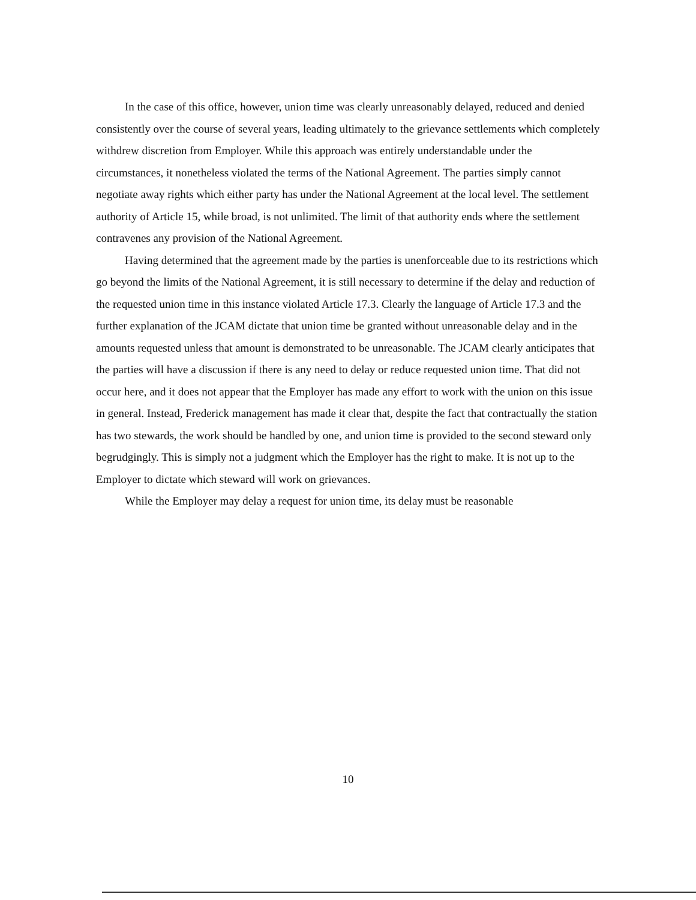In the case of this office, however, union time was clearly unreasonably delayed, reduced and denied consistently over the course of several years, leading ultimately to the grievance settlements which completely withdrew discretion from Employer. While this approach was entirely understandable under the circumstances, it nonetheless violated the terms of the National Agreement. The parties simply cannot negotiate away rights which either party has under the National Agreement at the local level. The settlement authority of Article 15, while broad, is not unlimited. The limit of that authority ends where the settlement contravenes any provision of the National Agreement.
Having determined that the agreement made by the parties is unenforceable due to its restrictions which go beyond the limits of the National Agreement, it is still necessary to determine if the delay and reduction of the requested union time in this instance violated Article 17.3. Clearly the language of Article 17.3 and the further explanation of the JCAM dictate that union time be granted without unreasonable delay and in the amounts requested unless that amount is demonstrated to be unreasonable. The JCAM clearly anticipates that the parties will have a discussion if there is any need to delay or reduce requested union time. That did not occur here, and it does not appear that the Employer has made any effort to work with the union on this issue in general. Instead, Frederick management has made it clear that, despite the fact that contractually the station has two stewards, the work should be handled by one, and union time is provided to the second steward only begrudgingly. This is simply not a judgment which the Employer has the right to make. It is not up to the Employer to dictate which steward will work on grievances.
While the Employer may delay a request for union time, its delay must be reasonable
10